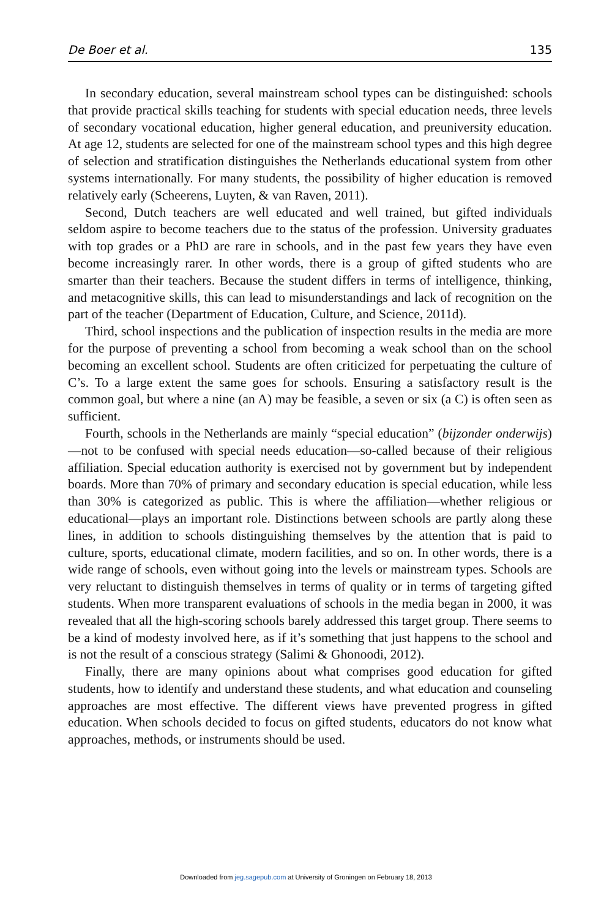De Boer et al. 135
In secondary education, several mainstream school types can be distinguished: schools that provide practical skills teaching for students with special education needs, three levels of secondary vocational education, higher general education, and preuniversity education. At age 12, students are selected for one of the mainstream school types and this high degree of selection and stratification distinguishes the Netherlands educational system from other systems internationally. For many students, the possibility of higher education is removed relatively early (Scheerens, Luyten, & van Raven, 2011).
Second, Dutch teachers are well educated and well trained, but gifted individuals seldom aspire to become teachers due to the status of the profession. University graduates with top grades or a PhD are rare in schools, and in the past few years they have even become increasingly rarer. In other words, there is a group of gifted students who are smarter than their teachers. Because the student differs in terms of intelligence, thinking, and metacognitive skills, this can lead to misunderstandings and lack of recognition on the part of the teacher (Department of Education, Culture, and Science, 2011d).
Third, school inspections and the publication of inspection results in the media are more for the purpose of preventing a school from becoming a weak school than on the school becoming an excellent school. Students are often criticized for perpetuating the culture of C’s. To a large extent the same goes for schools. Ensuring a satisfactory result is the common goal, but where a nine (an A) may be feasible, a seven or six (a C) is often seen as sufficient.
Fourth, schools in the Netherlands are mainly “special education” (bijzonder onderwijs)—not to be confused with special needs education—so-called because of their religious affiliation. Special education authority is exercised not by government but by independent boards. More than 70% of primary and secondary education is special education, while less than 30% is categorized as public. This is where the affiliation—whether religious or educational—plays an important role. Distinctions between schools are partly along these lines, in addition to schools distinguishing themselves by the attention that is paid to culture, sports, educational climate, modern facilities, and so on. In other words, there is a wide range of schools, even without going into the levels or mainstream types. Schools are very reluctant to distinguish themselves in terms of quality or in terms of targeting gifted students. When more transparent evaluations of schools in the media began in 2000, it was revealed that all the high-scoring schools barely addressed this target group. There seems to be a kind of modesty involved here, as if it’s something that just happens to the school and is not the result of a conscious strategy (Salimi & Ghonoodi, 2012).
Finally, there are many opinions about what comprises good education for gifted students, how to identify and understand these students, and what education and counseling approaches are most effective. The different views have prevented progress in gifted education. When schools decided to focus on gifted students, educators do not know what approaches, methods, or instruments should be used.
Downloaded from jeg.sagepub.com at University of Groningen on February 18, 2013